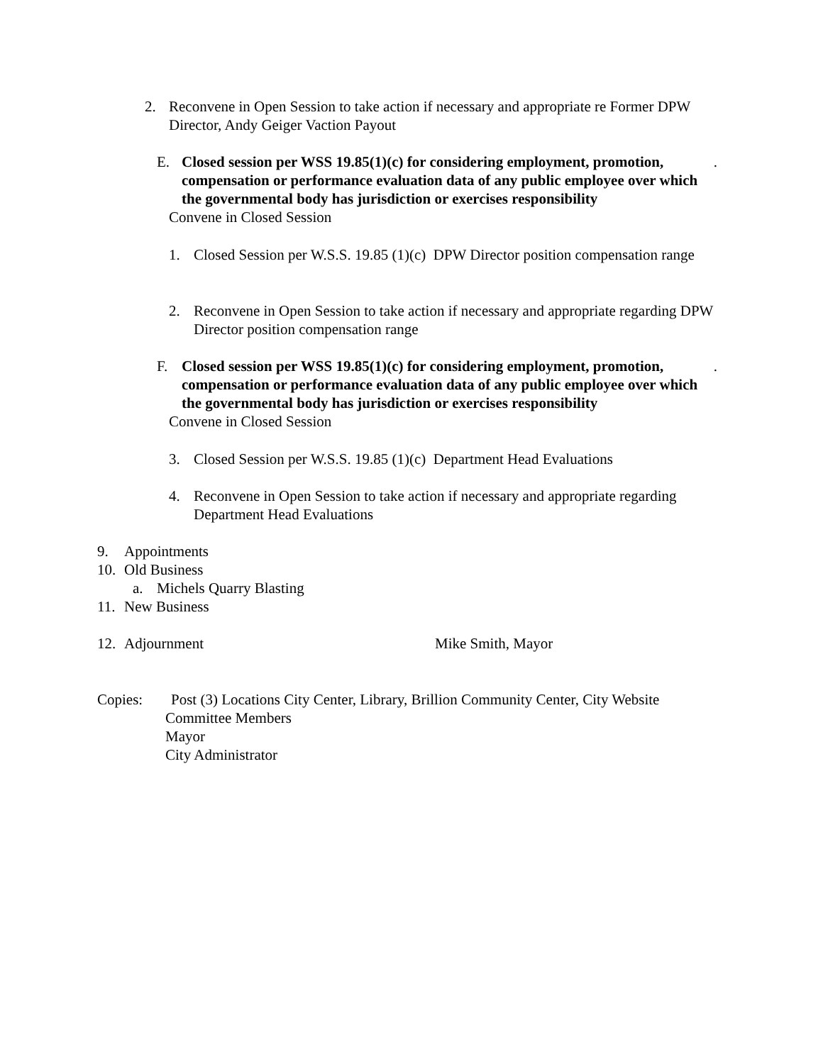2. Reconvene in Open Session to take action if necessary and appropriate re Former DPW Director, Andy Geiger Vaction Payout
E. Closed session per WSS 19.85(1)(c) for considering employment, promotion, compensation or performance evaluation data of any public employee over which the governmental body has jurisdiction or exercises responsibility.
Convene in Closed Session
1. Closed Session per W.S.S. 19.85 (1)(c) DPW Director position compensation range
2. Reconvene in Open Session to take action if necessary and appropriate regarding DPW Director position compensation range
F. Closed session per WSS 19.85(1)(c) for considering employment, promotion, compensation or performance evaluation data of any public employee over which the governmental body has jurisdiction or exercises responsibility.
Convene in Closed Session
3. Closed Session per W.S.S. 19.85 (1)(c) Department Head Evaluations
4. Reconvene in Open Session to take action if necessary and appropriate regarding Department Head Evaluations
9. Appointments
10. Old Business
a. Michels Quarry Blasting
11. New Business
12. Adjournment Mike Smith, Mayor
Copies: Post (3) Locations City Center, Library, Brillion Community Center, City Website
Committee Members
Mayor
City Administrator